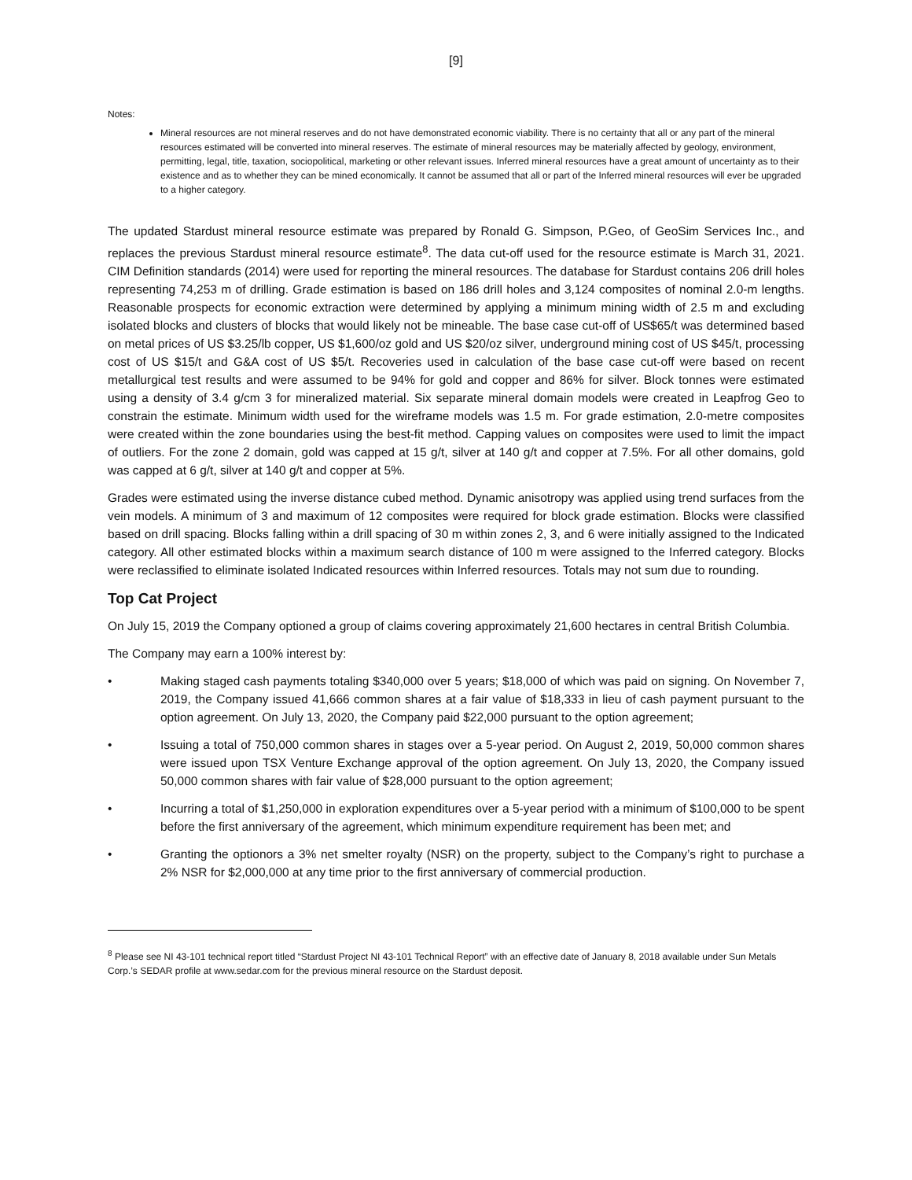[9]
Notes:
Mineral resources are not mineral reserves and do not have demonstrated economic viability. There is no certainty that all or any part of the mineral resources estimated will be converted into mineral reserves. The estimate of mineral resources may be materially affected by geology, environment, permitting, legal, title, taxation, sociopolitical, marketing or other relevant issues. Inferred mineral resources have a great amount of uncertainty as to their existence and as to whether they can be mined economically. It cannot be assumed that all or part of the Inferred mineral resources will ever be upgraded to a higher category.
The updated Stardust mineral resource estimate was prepared by Ronald G. Simpson, P.Geo, of GeoSim Services Inc., and replaces the previous Stardust mineral resource estimate<sup>8</sup>. The data cut-off used for the resource estimate is March 31, 2021. CIM Definition standards (2014) were used for reporting the mineral resources. The database for Stardust contains 206 drill holes representing 74,253 m of drilling. Grade estimation is based on 186 drill holes and 3,124 composites of nominal 2.0-m lengths. Reasonable prospects for economic extraction were determined by applying a minimum mining width of 2.5 m and excluding isolated blocks and clusters of blocks that would likely not be mineable. The base case cut-off of US$65/t was determined based on metal prices of US $3.25/lb copper, US $1,600/oz gold and US $20/oz silver, underground mining cost of US $45/t, processing cost of US $15/t and G&A cost of US $5/t. Recoveries used in calculation of the base case cut-off were based on recent metallurgical test results and were assumed to be 94% for gold and copper and 86% for silver. Block tonnes were estimated using a density of 3.4 g/cm 3 for mineralized material. Six separate mineral domain models were created in Leapfrog Geo to constrain the estimate. Minimum width used for the wireframe models was 1.5 m. For grade estimation, 2.0-metre composites were created within the zone boundaries using the best-fit method. Capping values on composites were used to limit the impact of outliers. For the zone 2 domain, gold was capped at 15 g/t, silver at 140 g/t and copper at 7.5%. For all other domains, gold was capped at 6 g/t, silver at 140 g/t and copper at 5%.
Grades were estimated using the inverse distance cubed method. Dynamic anisotropy was applied using trend surfaces from the vein models. A minimum of 3 and maximum of 12 composites were required for block grade estimation. Blocks were classified based on drill spacing. Blocks falling within a drill spacing of 30 m within zones 2, 3, and 6 were initially assigned to the Indicated category. All other estimated blocks within a maximum search distance of 100 m were assigned to the Inferred category. Blocks were reclassified to eliminate isolated Indicated resources within Inferred resources. Totals may not sum due to rounding.
Top Cat Project
On July 15, 2019 the Company optioned a group of claims covering approximately 21,600 hectares in central British Columbia.
The Company may earn a 100% interest by:
• Making staged cash payments totaling $340,000 over 5 years; $18,000 of which was paid on signing. On November 7, 2019, the Company issued 41,666 common shares at a fair value of $18,333 in lieu of cash payment pursuant to the option agreement. On July 13, 2020, the Company paid $22,000 pursuant to the option agreement;
• Issuing a total of 750,000 common shares in stages over a 5-year period. On August 2, 2019, 50,000 common shares were issued upon TSX Venture Exchange approval of the option agreement. On July 13, 2020, the Company issued 50,000 common shares with fair value of $28,000 pursuant to the option agreement;
• Incurring a total of $1,250,000 in exploration expenditures over a 5-year period with a minimum of $100,000 to be spent before the first anniversary of the agreement, which minimum expenditure requirement has been met; and
• Granting the optionors a 3% net smelter royalty (NSR) on the property, subject to the Company’s right to purchase a 2% NSR for $2,000,000 at any time prior to the first anniversary of commercial production.
<sup>8</sup> Please see NI 43-101 technical report titled “Stardust Project NI 43-101 Technical Report” with an effective date of January 8, 2018 available under Sun Metals Corp.’s SEDAR profile at www.sedar.com for the previous mineral resource on the Stardust deposit.